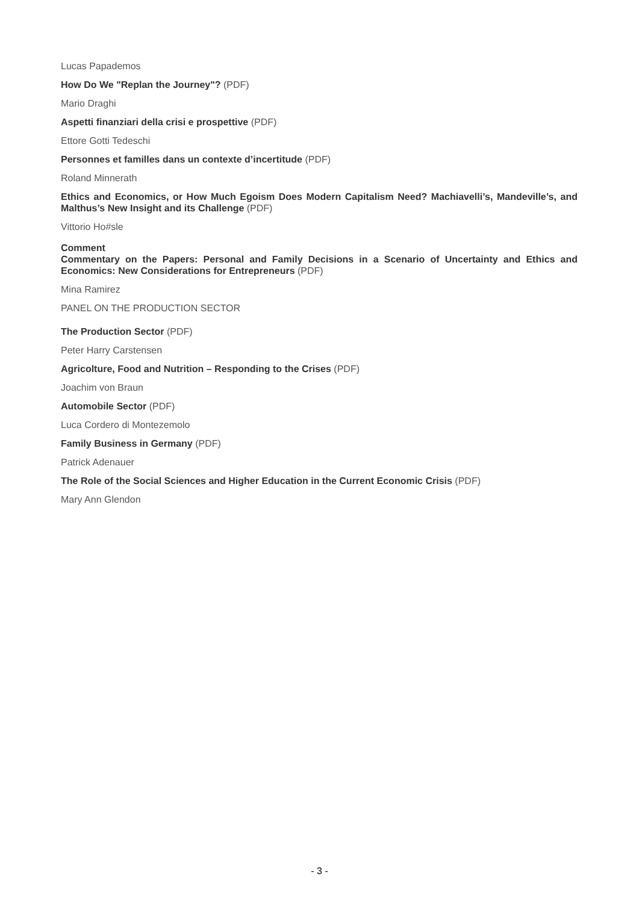Lucas Papademos
How Do We "Replan the Journey"? (PDF)
Mario Draghi
Aspetti finanziari della crisi e prospettive (PDF)
Ettore Gotti Tedeschi
Personnes et familles dans un contexte d’incertitude (PDF)
Roland Minnerath
Ethics and Economics, or How Much Egoism Does Modern Capitalism Need? Machiavelli’s, Mandeville’s, and Malthus’s New Insight and its Challenge (PDF)
Vittorio Ho#sle
Comment
Commentary on the Papers: Personal and Family Decisions in a Scenario of Uncertainty and Ethics and Economics: New Considerations for Entrepreneurs (PDF)
Mina Ramirez
PANEL ON THE PRODUCTION SECTOR
The Production Sector (PDF)
Peter Harry Carstensen
Agricolture, Food and Nutrition – Responding to the Crises (PDF)
Joachim von Braun
Automobile Sector (PDF)
Luca Cordero di Montezemolo
Family Business in Germany (PDF)
Patrick Adenauer
The Role of the Social Sciences and Higher Education in the Current Economic Crisis (PDF)
Mary Ann Glendon
- 3 -